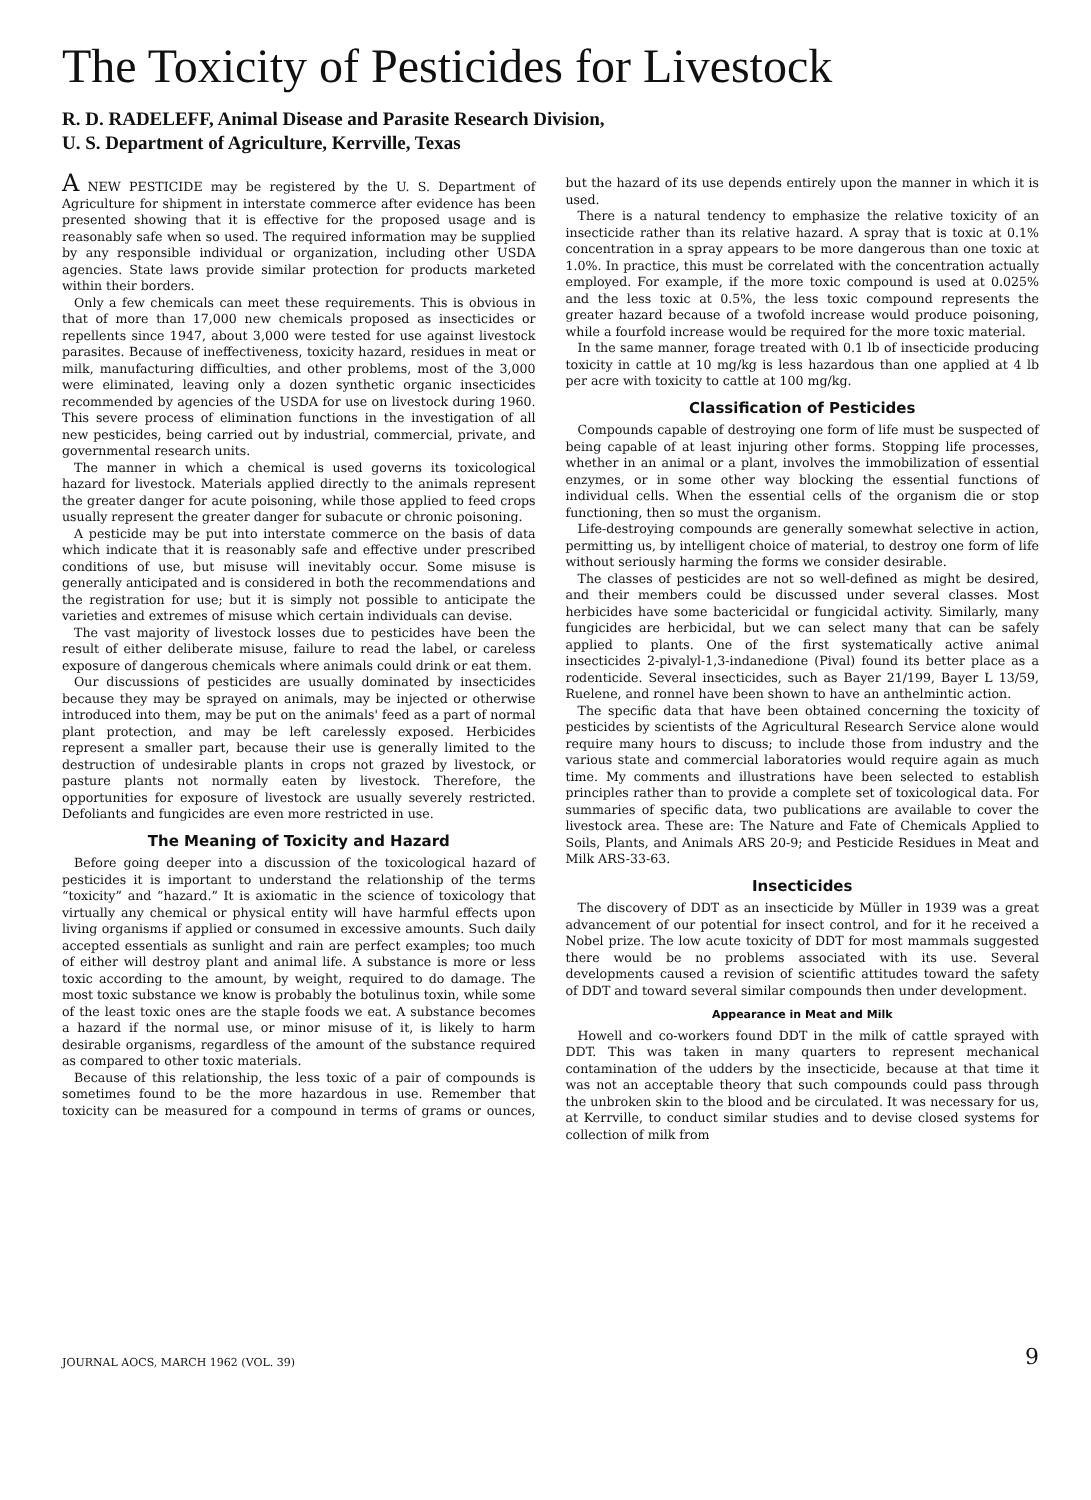The Toxicity of Pesticides for Livestock
R. D. RADELEFF, Animal Disease and Parasite Research Division,
U. S. Department of Agriculture, Kerrville, Texas
A NEW PESTICIDE may be registered by the U. S. Department of Agriculture for shipment in interstate commerce after evidence has been presented showing that it is effective for the proposed usage and is reasonably safe when so used. The required information may be supplied by any responsible individual or organization, including other USDA agencies. State laws provide similar protection for products marketed within their borders.
Only a few chemicals can meet these requirements. This is obvious in that of more than 17,000 new chemicals proposed as insecticides or repellents since 1947, about 3,000 were tested for use against livestock parasites. Because of ineffectiveness, toxicity hazard, residues in meat or milk, manufacturing difficulties, and other problems, most of the 3,000 were eliminated, leaving only a dozen synthetic organic insecticides recommended by agencies of the USDA for use on livestock during 1960. This severe process of elimination functions in the investigation of all new pesticides, being carried out by industrial, commercial, private, and governmental research units.
The manner in which a chemical is used governs its toxicological hazard for livestock. Materials applied directly to the animals represent the greater danger for acute poisoning, while those applied to feed crops usually represent the greater danger for subacute or chronic poisoning.
A pesticide may be put into interstate commerce on the basis of data which indicate that it is reasonably safe and effective under prescribed conditions of use, but misuse will inevitably occur. Some misuse is generally anticipated and is considered in both the recommendations and the registration for use; but it is simply not possible to anticipate the varieties and extremes of misuse which certain individuals can devise.
The vast majority of livestock losses due to pesticides have been the result of either deliberate misuse, failure to read the label, or careless exposure of dangerous chemicals where animals could drink or eat them.
Our discussions of pesticides are usually dominated by insecticides because they may be sprayed on animals, may be injected or otherwise introduced into them, may be put on the animals' feed as a part of normal plant protection, and may be left carelessly exposed. Herbicides represent a smaller part, because their use is generally limited to the destruction of undesirable plants in crops not grazed by livestock, or pasture plants not normally eaten by livestock. Therefore, the opportunities for exposure of livestock are usually severely restricted. Defoliants and fungicides are even more restricted in use.
The Meaning of Toxicity and Hazard
Before going deeper into a discussion of the toxicological hazard of pesticides it is important to understand the relationship of the terms “toxicity” and “hazard.” It is axiomatic in the science of toxicology that virtually any chemical or physical entity will have harmful effects upon living organisms if applied or consumed in excessive amounts. Such daily accepted essentials as sunlight and rain are perfect examples; too much of either will destroy plant and animal life. A substance is more or less toxic according to the amount, by weight, required to do damage. The most toxic substance we know is probably the botulinus toxin, while some of the least toxic ones are the staple foods we eat. A substance becomes a hazard if the normal use, or minor misuse of it, is likely to harm desirable organisms, regardless of the amount of the substance required as compared to other toxic materials.
Because of this relationship, the less toxic of a pair of compounds is sometimes found to be the more hazardous in use. Remember that toxicity can be measured for a compound in terms of grams or ounces, but the hazard of its use depends entirely upon the manner in which it is used.
There is a natural tendency to emphasize the relative toxicity of an insecticide rather than its relative hazard. A spray that is toxic at 0.1% concentration in a spray appears to be more dangerous than one toxic at 1.0%. In practice, this must be correlated with the concentration actually employed. For example, if the more toxic compound is used at 0.025% and the less toxic at 0.5%, the less toxic compound represents the greater hazard because of a twofold increase would produce poisoning, while a fourfold increase would be required for the more toxic material.
In the same manner, forage treated with 0.1 lb of insecticide producing toxicity in cattle at 10 mg/kg is less hazardous than one applied at 4 lb per acre with toxicity to cattle at 100 mg/kg.
Classification of Pesticides
Compounds capable of destroying one form of life must be suspected of being capable of at least injuring other forms. Stopping life processes, whether in an animal or a plant, involves the immobilization of essential enzymes, or in some other way blocking the essential functions of individual cells. When the essential cells of the organism die or stop functioning, then so must the organism.
Life-destroying compounds are generally somewhat selective in action, permitting us, by intelligent choice of material, to destroy one form of life without seriously harming the forms we consider desirable.
The classes of pesticides are not so well-defined as might be desired, and their members could be discussed under several classes. Most herbicides have some bactericidal or fungicidal activity. Similarly, many fungicides are herbicidal, but we can select many that can be safely applied to plants. One of the first systematically active animal insecticides 2-pivalyl-1,3-indanedione (Pival) found its better place as a rodenticide. Several insecticides, such as Bayer 21/199, Bayer L 13/59, Ruelene, and ronnel have been shown to have an anthelmintic action.
The specific data that have been obtained concerning the toxicity of pesticides by scientists of the Agricultural Research Service alone would require many hours to discuss; to include those from industry and the various state and commercial laboratories would require again as much time. My comments and illustrations have been selected to establish principles rather than to provide a complete set of toxicological data. For summaries of specific data, two publications are available to cover the livestock area. These are: The Nature and Fate of Chemicals Applied to Soils, Plants, and Animals ARS 20-9; and Pesticide Residues in Meat and Milk ARS-33-63.
Insecticides
The discovery of DDT as an insecticide by Müller in 1939 was a great advancement of our potential for insect control, and for it he received a Nobel prize. The low acute toxicity of DDT for most mammals suggested there would be no problems associated with its use. Several developments caused a revision of scientific attitudes toward the safety of DDT and toward several similar compounds then under development.
Appearance in Meat and Milk
Howell and co-workers found DDT in the milk of cattle sprayed with DDT. This was taken in many quarters to represent mechanical contamination of the udders by the insecticide, because at that time it was not an acceptable theory that such compounds could pass through the unbroken skin to the blood and be circulated. It was necessary for us, at Kerrville, to conduct similar studies and to devise closed systems for collection of milk from
JOURNAL AOCS, MARCH 1962 (VOL. 39) 9